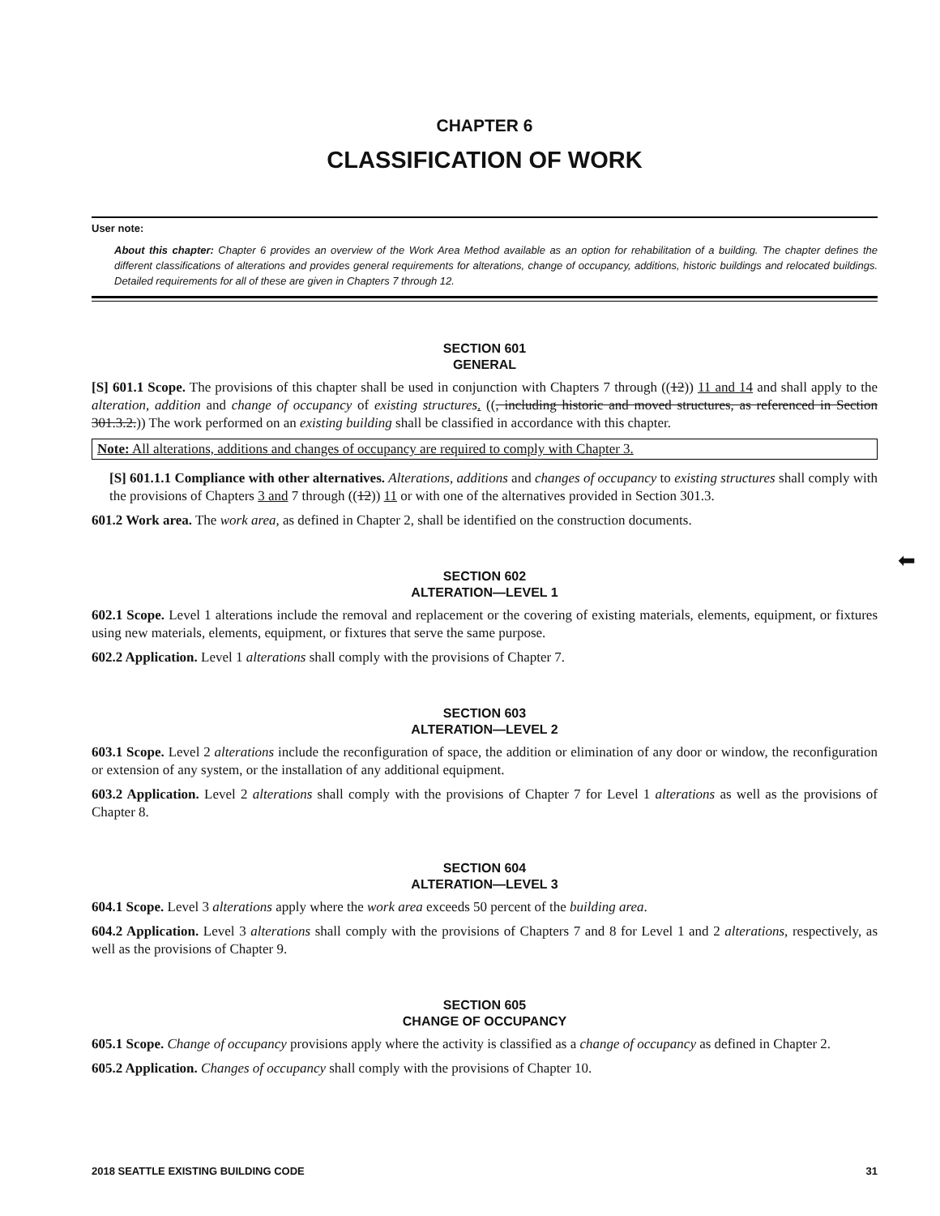CHAPTER 6
CLASSIFICATION OF WORK
User note:
About this chapter: Chapter 6 provides an overview of the Work Area Method available as an option for rehabilitation of a building. The chapter defines the different classifications of alterations and provides general requirements for alterations, change of occupancy, additions, historic buildings and relocated buildings. Detailed requirements for all of these are given in Chapters 7 through 12.
SECTION 601
GENERAL
[S] 601.1 Scope. The provisions of this chapter shall be used in conjunction with Chapters 7 through ((12)) 11 and 14 and shall apply to the alteration, addition and change of occupancy of existing structures. ((, including historic and moved structures, as referenced in Section 301.3.2.)) The work performed on an existing building shall be classified in accordance with this chapter.
Note: All alterations, additions and changes of occupancy are required to comply with Chapter 3.
[S] 601.1.1 Compliance with other alternatives. Alterations, additions and changes of occupancy to existing structures shall comply with the provisions of Chapters 3 and 7 through ((12)) 11 or with one of the alternatives provided in Section 301.3.
601.2 Work area. The work area, as defined in Chapter 2, shall be identified on the construction documents.
SECTION 602
ALTERATION—LEVEL 1
602.1 Scope. Level 1 alterations include the removal and replacement or the covering of existing materials, elements, equipment, or fixtures using new materials, elements, equipment, or fixtures that serve the same purpose.
602.2 Application. Level 1 alterations shall comply with the provisions of Chapter 7.
SECTION 603
ALTERATION—LEVEL 2
603.1 Scope. Level 2 alterations include the reconfiguration of space, the addition or elimination of any door or window, the reconfiguration or extension of any system, or the installation of any additional equipment.
603.2 Application. Level 2 alterations shall comply with the provisions of Chapter 7 for Level 1 alterations as well as the provisions of Chapter 8.
SECTION 604
ALTERATION—LEVEL 3
604.1 Scope. Level 3 alterations apply where the work area exceeds 50 percent of the building area.
604.2 Application. Level 3 alterations shall comply with the provisions of Chapters 7 and 8 for Level 1 and 2 alterations, respectively, as well as the provisions of Chapter 9.
SECTION 605
CHANGE OF OCCUPANCY
605.1 Scope. Change of occupancy provisions apply where the activity is classified as a change of occupancy as defined in Chapter 2.
605.2 Application. Changes of occupancy shall comply with the provisions of Chapter 10.
⬅
2018 SEATTLE EXISTING BUILDING CODE 31